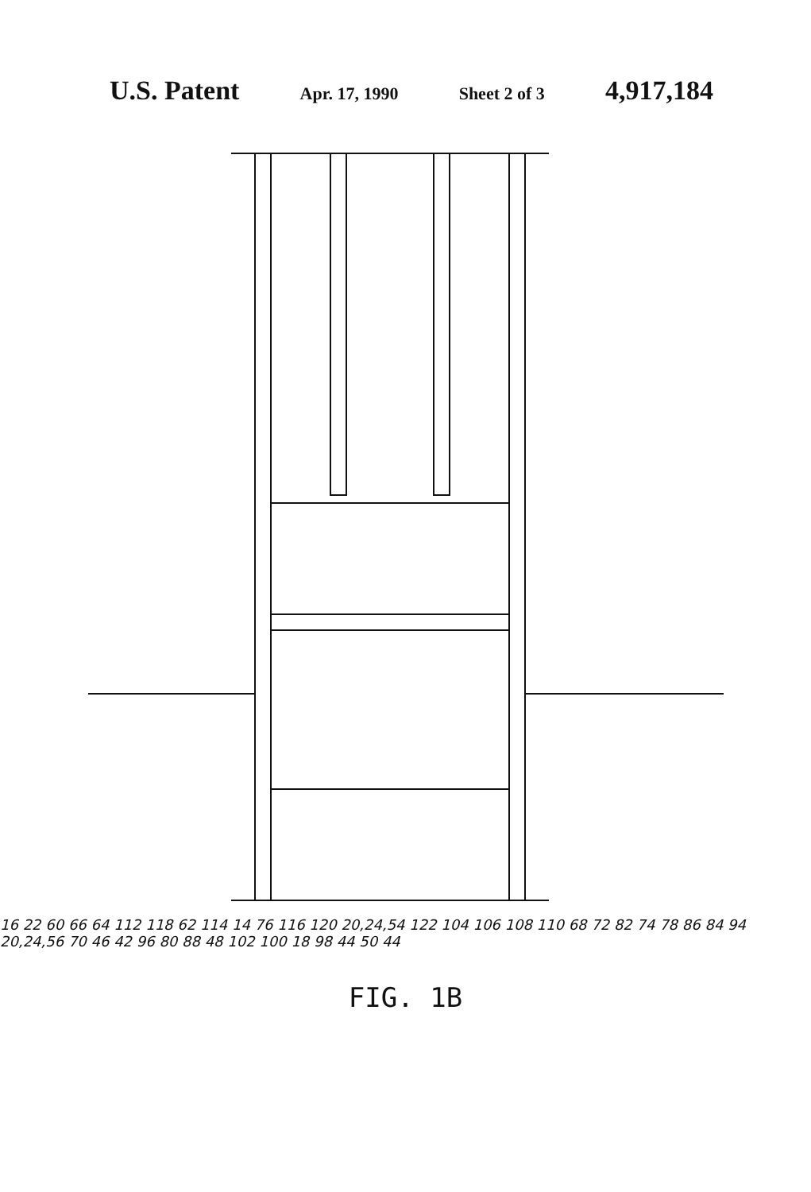U.S. Patent Apr. 17, 1990 Sheet 2 of 3 4,917,184
16 22 60 66 64 112 118 62 114 14 76 116 120 20,24,54 122 104 106 108 110 68 72 82 74 78 86 84 94 20,24,56 70 46 42 96 80 88 48 102 100 18 98 44 50 44
FIG. 1B